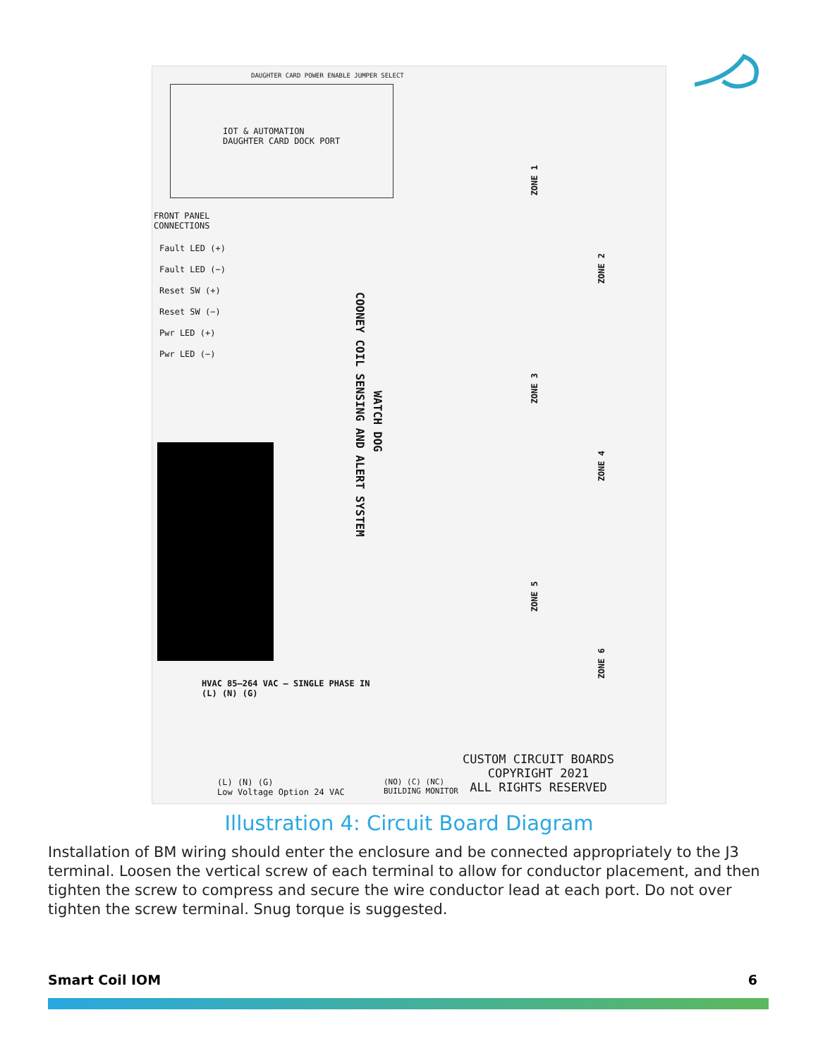IOT & AUTOMATION
DAUGHTER CARD DOCK PORT
DAUGHTER CARD POWER ENABLE JUMPER SELECT
FRONT PANEL
CONNECTIONS
Fault LED (+)
Fault LED (−)
Reset SW (+)
Reset SW (−)
Pwr LED (+)
Pwr LED (−)
COONEY COIL SENSING AND ALERT SYSTEM
WATCH DOG
HVAC 85–264 VAC – SINGLE PHASE IN
(L) (N) (G)
(L) (N) (G)
Low Voltage Option 24 VAC
(NO) (C) (NC)
BUILDING MONITOR
CUSTOM CIRCUIT BOARDS
COPYRIGHT 2021
ALL RIGHTS RESERVED
ZONE 1
ZONE 2
ZONE 3
ZONE 4
ZONE 5
ZONE 6
Illustration 4: Circuit Board Diagram
Installation of BM wiring should enter the enclosure and be connected appropriately to the J3 terminal. Loosen the vertical screw of each terminal to allow for conductor placement, and then tighten the screw to compress and secure the wire conductor lead at each port. Do not over tighten the screw terminal. Snug torque is suggested.
Smart Coil IOM 6